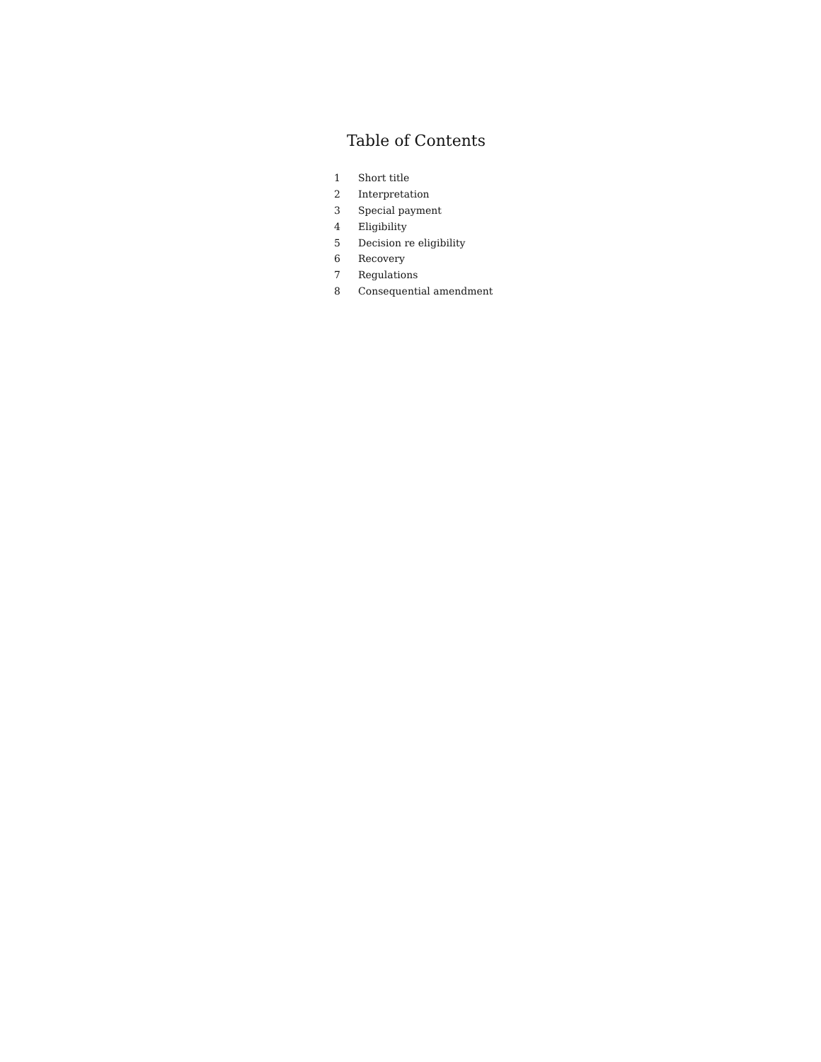Table of Contents
| 1 | Short title |
| 2 | Interpretation |
| 3 | Special payment |
| 4 | Eligibility |
| 5 | Decision re eligibility |
| 6 | Recovery |
| 7 | Regulations |
| 8 | Consequential amendment |